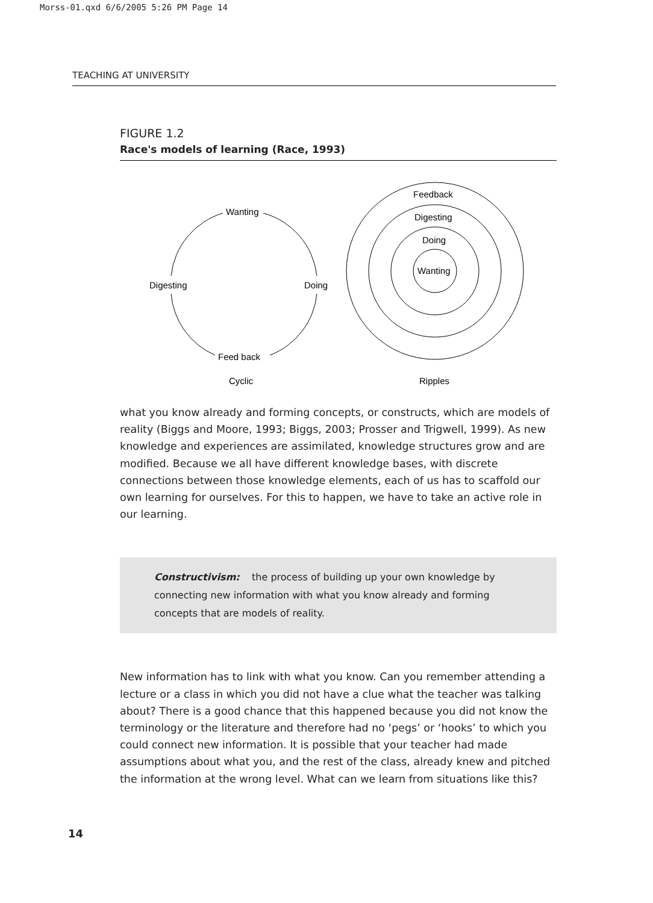Morss-01.qxd 6/6/2005 5:26 PM Page 14
TEACHING AT UNIVERSITY
FIGURE 1.2
Race's models of learning (Race, 1993)
Wanting
Digesting
Doing
Feed back
Cyclic
Ripples
Feedback
Digesting
Doing
Wanting
what you know already and forming concepts, or constructs, which are models of reality (Biggs and Moore, 1993; Biggs, 2003; Prosser and Trigwell, 1999). As new knowledge and experiences are assimilated, knowledge structures grow and are modified. Because we all have different knowledge bases, with discrete connections between those knowledge elements, each of us has to scaffold our own learning for ourselves. For this to happen, we have to take an active role in our learning.
Constructivism: the process of building up your own knowledge by connecting new information with what you know already and forming concepts that are models of reality.
New information has to link with what you know. Can you remember attending a lecture or a class in which you did not have a clue what the teacher was talking about? There is a good chance that this happened because you did not know the terminology or the literature and therefore had no ‘pegs’ or ‘hooks’ to which you could connect new information. It is possible that your teacher had made assumptions about what you, and the rest of the class, already knew and pitched the information at the wrong level. What can we learn from situations like this?
14